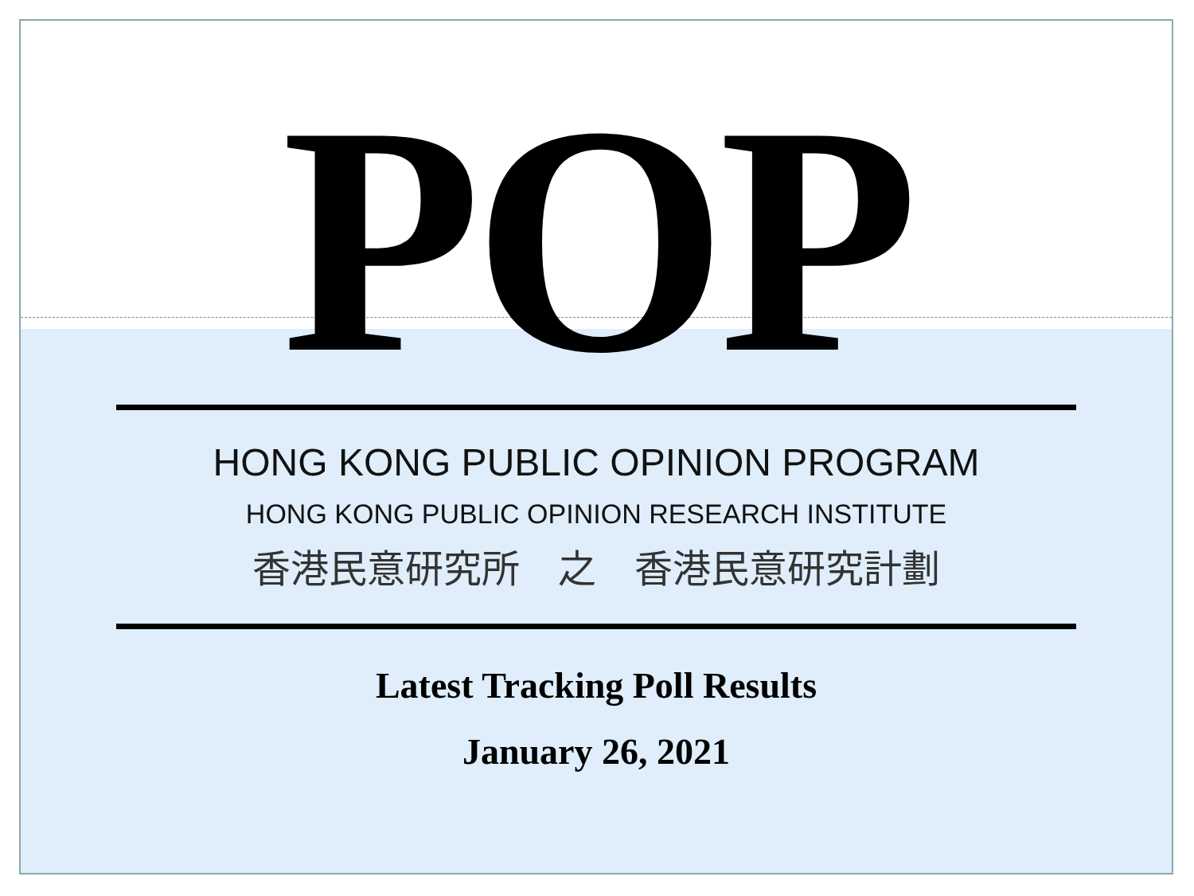POP
HONG KONG PUBLIC OPINION PROGRAM
HONG KONG PUBLIC OPINION RESEARCH INSTITUTE
香港民意研究所　之　香港民意研究計劃
Latest Tracking Poll Results
January 26, 2021